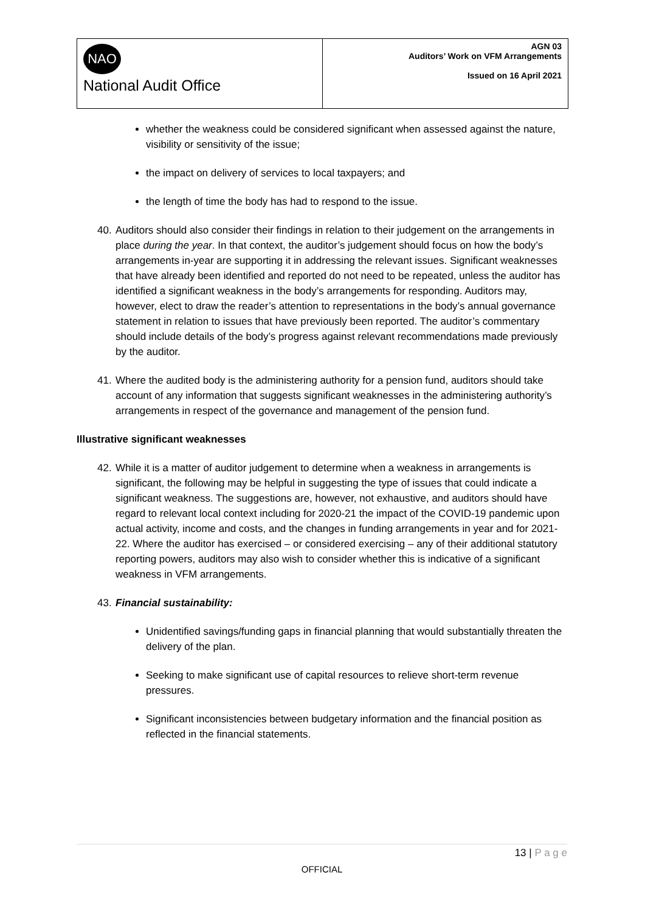NAO
National Audit Office
AGN 03
Auditors’ Work on VFM Arrangements
Issued on 16 April 2021
whether the weakness could be considered significant when assessed against the nature, visibility or sensitivity of the issue;
the impact on delivery of services to local taxpayers; and
the length of time the body has had to respond to the issue.
40. Auditors should also consider their findings in relation to their judgement on the arrangements in place during the year. In that context, the auditor’s judgement should focus on how the body’s arrangements in-year are supporting it in addressing the relevant issues. Significant weaknesses that have already been identified and reported do not need to be repeated, unless the auditor has identified a significant weakness in the body’s arrangements for responding. Auditors may, however, elect to draw the reader’s attention to representations in the body’s annual governance statement in relation to issues that have previously been reported. The auditor’s commentary should include details of the body’s progress against relevant recommendations made previously by the auditor.
41. Where the audited body is the administering authority for a pension fund, auditors should take account of any information that suggests significant weaknesses in the administering authority’s arrangements in respect of the governance and management of the pension fund.
Illustrative significant weaknesses
42. While it is a matter of auditor judgement to determine when a weakness in arrangements is significant, the following may be helpful in suggesting the type of issues that could indicate a significant weakness. The suggestions are, however, not exhaustive, and auditors should have regard to relevant local context including for 2020-21 the impact of the COVID-19 pandemic upon actual activity, income and costs, and the changes in funding arrangements in year and for 2021-22. Where the auditor has exercised – or considered exercising – any of their additional statutory reporting powers, auditors may also wish to consider whether this is indicative of a significant weakness in VFM arrangements.
43. Financial sustainability:
Unidentified savings/funding gaps in financial planning that would substantially threaten the delivery of the plan.
Seeking to make significant use of capital resources to relieve short-term revenue pressures.
Significant inconsistencies between budgetary information and the financial position as reflected in the financial statements.
13 | P a g e
OFFICIAL